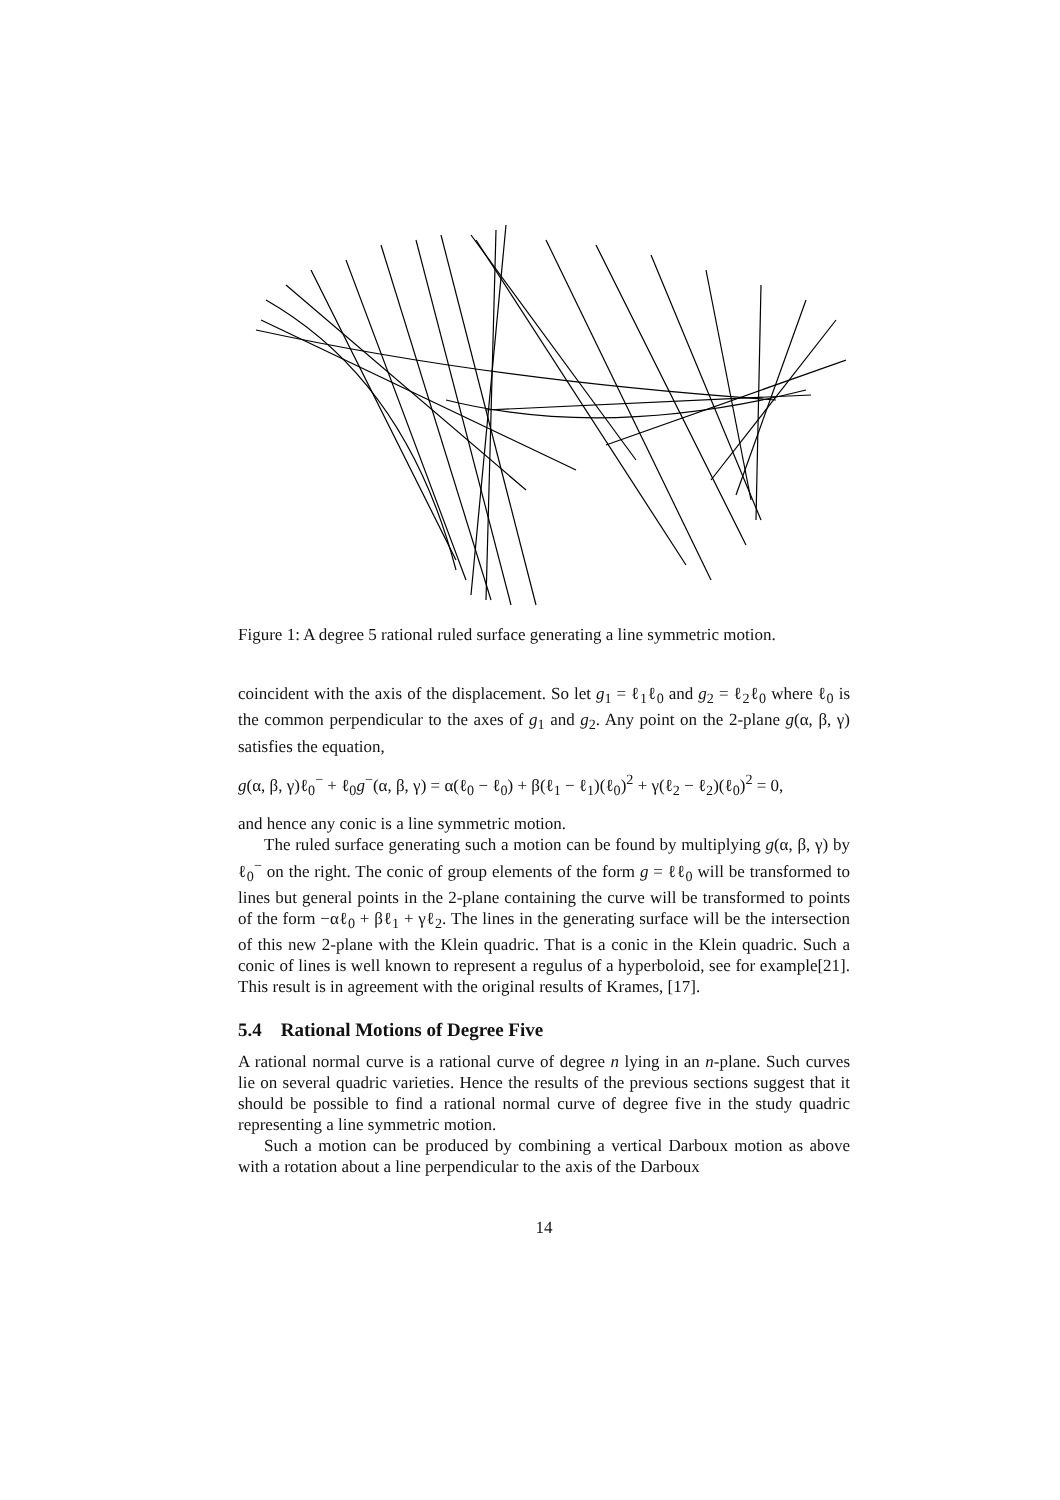Figure 1: A degree 5 rational ruled surface generating a line symmetric motion.
coincident with the axis of the displacement. So let g<sub>1</sub> = ℓ<sub>1</sub>ℓ<sub>0</sub> and g<sub>2</sub> = ℓ<sub>2</sub>ℓ<sub>0</sub> where ℓ<sub>0</sub> is the common perpendicular to the axes of g<sub>1</sub> and g<sub>2</sub>. Any point on the 2-plane g(α, β, γ) satisfies the equation,
g(α, β, γ)ℓ<sub>0</sub><sup>−</sup> + ℓ<sub>0</sub>g<sup>−</sup>(α, β, γ) = α(ℓ<sub>0</sub> − ℓ<sub>0</sub>) + β(ℓ<sub>1</sub> − ℓ<sub>1</sub>)(ℓ<sub>0</sub>)<sup>2</sup> + γ(ℓ<sub>2</sub> − ℓ<sub>2</sub>)(ℓ<sub>0</sub>)<sup>2</sup> = 0,
and hence any conic is a line symmetric motion.
The ruled surface generating such a motion can be found by multiplying g(α, β, γ) by ℓ<sub>0</sub><sup>−</sup> on the right. The conic of group elements of the form g = ℓℓ<sub>0</sub> will be transformed to lines but general points in the 2-plane containing the curve will be transformed to points of the form −αℓ<sub>0</sub> + βℓ<sub>1</sub> + γℓ<sub>2</sub>. The lines in the generating surface will be the intersection of this new 2-plane with the Klein quadric. That is a conic in the Klein quadric. Such a conic of lines is well known to represent a regulus of a hyperboloid, see for example[21]. This result is in agreement with the original results of Krames, [17].
5.4 Rational Motions of Degree Five
A rational normal curve is a rational curve of degree n lying in an n-plane. Such curves lie on several quadric varieties. Hence the results of the previous sections suggest that it should be possible to find a rational normal curve of degree five in the study quadric representing a line symmetric motion.
Such a motion can be produced by combining a vertical Darboux motion as above with a rotation about a line perpendicular to the axis of the Darboux
14